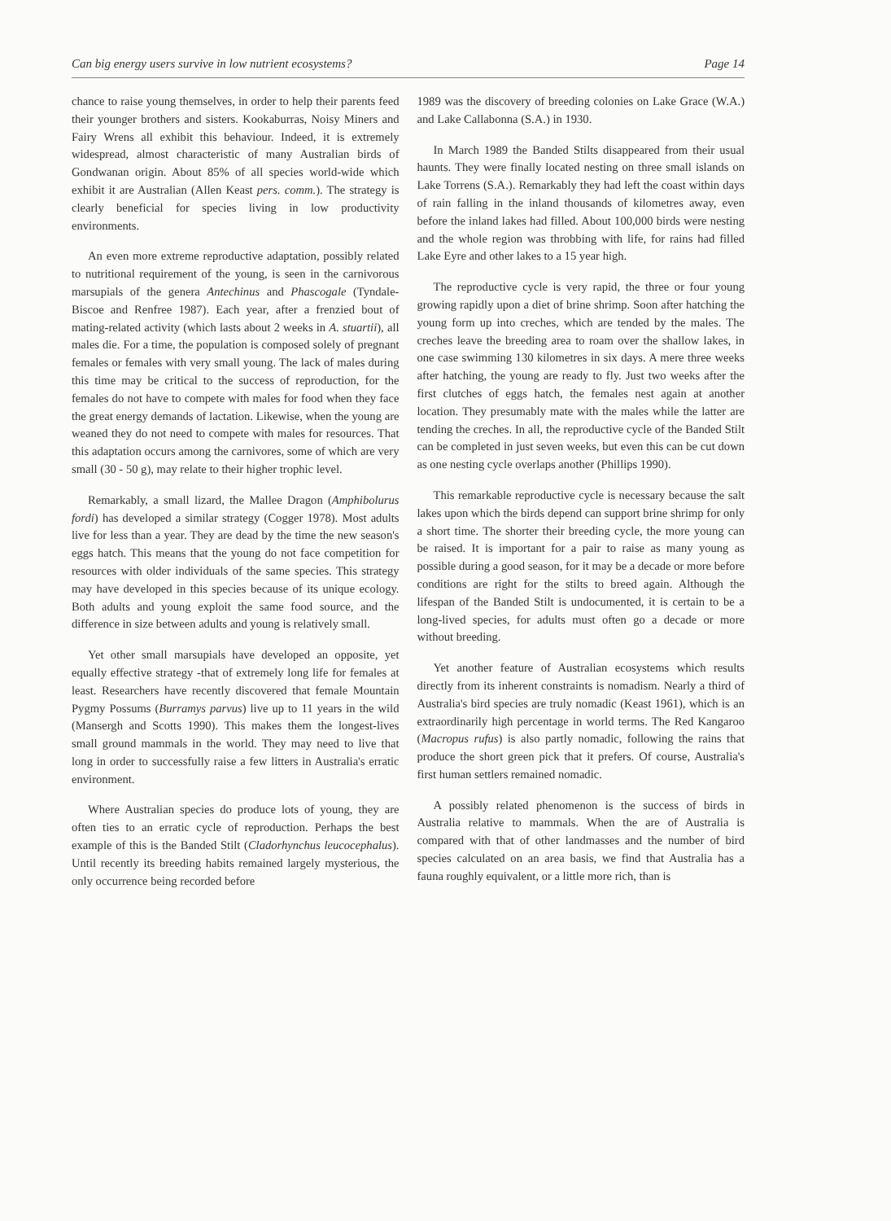Can big energy users survive in low nutrient ecosystems? Page 14
chance to raise young themselves, in order to help their parents feed their younger brothers and sisters. Kookaburras, Noisy Miners and Fairy Wrens all exhibit this behaviour. Indeed, it is extremely widespread, almost characteristic of many Australian birds of Gondwanan origin. About 85% of all species world-wide which exhibit it are Australian (Allen Keast pers. comm.). The strategy is clearly beneficial for species living in low productivity environments.
An even more extreme reproductive adaptation, possibly related to nutritional requirement of the young, is seen in the carnivorous marsupials of the genera Antechinus and Phascogale (Tyndale-Biscoe and Renfree 1987). Each year, after a frenzied bout of mating-related activity (which lasts about 2 weeks in A. stuartii), all males die. For a time, the population is composed solely of pregnant females or females with very small young. The lack of males during this time may be critical to the success of reproduction, for the females do not have to compete with males for food when they face the great energy demands of lactation. Likewise, when the young are weaned they do not need to compete with males for resources. That this adaptation occurs among the carnivores, some of which are very small (30 - 50 g), may relate to their higher trophic level.
Remarkably, a small lizard, the Mallee Dragon (Amphibolurus fordi) has developed a similar strategy (Cogger 1978). Most adults live for less than a year. They are dead by the time the new season's eggs hatch. This means that the young do not face competition for resources with older individuals of the same species. This strategy may have developed in this species because of its unique ecology. Both adults and young exploit the same food source, and the difference in size between adults and young is relatively small.
Yet other small marsupials have developed an opposite, yet equally effective strategy -that of extremely long life for females at least. Researchers have recently discovered that female Mountain Pygmy Possums (Burramys parvus) live up to 11 years in the wild (Mansergh and Scotts 1990). This makes them the longest-lives small ground mammals in the world. They may need to live that long in order to successfully raise a few litters in Australia's erratic environment.
Where Australian species do produce lots of young, they are often ties to an erratic cycle of reproduction. Perhaps the best example of this is the Banded Stilt (Cladorhynchus leucocephalus). Until recently its breeding habits remained largely mysterious, the only occurrence being recorded before
1989 was the discovery of breeding colonies on Lake Grace (W.A.) and Lake Callabonna (S.A.) in 1930.
In March 1989 the Banded Stilts disappeared from their usual haunts. They were finally located nesting on three small islands on Lake Torrens (S.A.). Remarkably they had left the coast within days of rain falling in the inland thousands of kilometres away, even before the inland lakes had filled. About 100,000 birds were nesting and the whole region was throbbing with life, for rains had filled Lake Eyre and other lakes to a 15 year high.
The reproductive cycle is very rapid, the three or four young growing rapidly upon a diet of brine shrimp. Soon after hatching the young form up into creches, which are tended by the males. The creches leave the breeding area to roam over the shallow lakes, in one case swimming 130 kilometres in six days. A mere three weeks after hatching, the young are ready to fly. Just two weeks after the first clutches of eggs hatch, the females nest again at another location. They presumably mate with the males while the latter are tending the creches. In all, the reproductive cycle of the Banded Stilt can be completed in just seven weeks, but even this can be cut down as one nesting cycle overlaps another (Phillips 1990).
This remarkable reproductive cycle is necessary because the salt lakes upon which the birds depend can support brine shrimp for only a short time. The shorter their breeding cycle, the more young can be raised. It is important for a pair to raise as many young as possible during a good season, for it may be a decade or more before conditions are right for the stilts to breed again. Although the lifespan of the Banded Stilt is undocumented, it is certain to be a long-lived species, for adults must often go a decade or more without breeding.
Yet another feature of Australian ecosystems which results directly from its inherent constraints is nomadism. Nearly a third of Australia's bird species are truly nomadic (Keast 1961), which is an extraordinarily high percentage in world terms. The Red Kangaroo (Macropus rufus) is also partly nomadic, following the rains that produce the short green pick that it prefers. Of course, Australia's first human settlers remained nomadic.
A possibly related phenomenon is the success of birds in Australia relative to mammals. When the are of Australia is compared with that of other landmasses and the number of bird species calculated on an area basis, we find that Australia has a fauna roughly equivalent, or a little more rich, than is